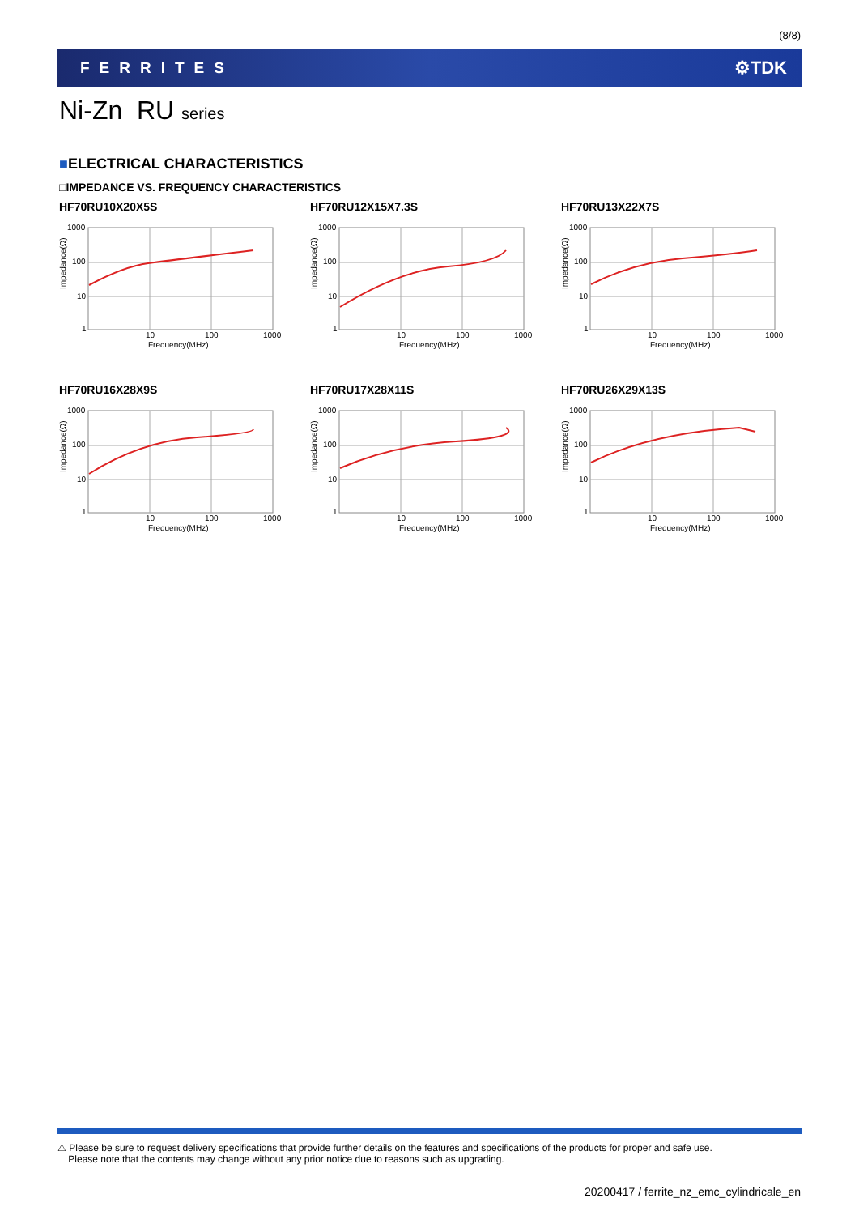(8/8)
FERRITES ⚙TDK
Ni-Zn RU series
■ELECTRICAL CHARACTERISTICS
□IMPEDANCE VS. FREQUENCY CHARACTERISTICS
HF70RU10X20X5S
Impedance(Ω)
1000
100
10
1
10
100
1000
Frequency(MHz)
HF70RU12X15X7.3S
Impedance(Ω)
1000
100
10
1
10
100
1000
Frequency(MHz)
HF70RU13X22X7S
Impedance(Ω)
1000
100
10
1
10
100
1000
Frequency(MHz)
HF70RU16X28X9S
Impedance(Ω)
1000
100
10
1
10
100
1000
Frequency(MHz)
HF70RU17X28X11S
Impedance(Ω)
1000
100
10
1
10
100
1000
Frequency(MHz)
HF70RU26X29X13S
Impedance(Ω)
1000
100
10
1
10
100
1000
Frequency(MHz)
⚠ Please be sure to request delivery specifications that provide further details on the features and specifications of the products for proper and safe use.
Please note that the contents may change without any prior notice due to reasons such as upgrading.
20200417 / ferrite_nz_emc_cylindricale_en